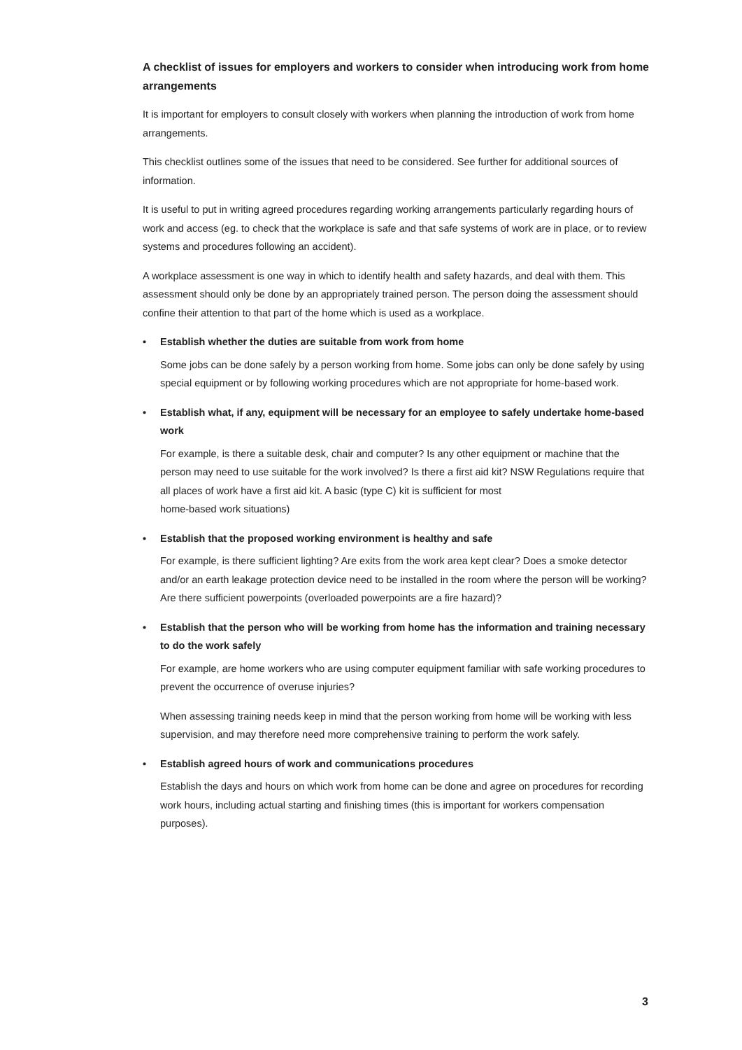A checklist of issues for employers and workers to consider when introducing work from home arrangements
It is important for employers to consult closely with workers when planning the introduction of work from home arrangements.
This checklist outlines some of the issues that need to be considered. See further for additional sources of information.
It is useful to put in writing agreed procedures regarding working arrangements particularly regarding hours of work and access (eg. to check that the workplace is safe and that safe systems of work are in place, or to review systems and procedures following an accident).
A workplace assessment is one way in which to identify health and safety hazards, and deal with them. This assessment should only be done by an appropriately trained person. The person doing the assessment should confine their attention to that part of the home which is used as a workplace.
• Establish whether the duties are suitable from work from home
Some jobs can be done safely by a person working from home. Some jobs can only be done safely by using special equipment or by following working procedures which are not appropriate for home-based work.
• Establish what, if any, equipment will be necessary for an employee to safely undertake home-based work
For example, is there a suitable desk, chair and computer? Is any other equipment or machine that the person may need to use suitable for the work involved? Is there a first aid kit? NSW Regulations require that all places of work have a first aid kit. A basic (type C) kit is sufficient for most
home-based work situations)
• Establish that the proposed working environment is healthy and safe
For example, is there sufficient lighting? Are exits from the work area kept clear? Does a smoke detector and/or an earth leakage protection device need to be installed in the room where the person will be working? Are there sufficient powerpoints (overloaded powerpoints are a fire hazard)?
• Establish that the person who will be working from home has the information and training necessary to do the work safely
For example, are home workers who are using computer equipment familiar with safe working procedures to prevent the occurrence of overuse injuries?
When assessing training needs keep in mind that the person working from home will be working with less supervision, and may therefore need more comprehensive training to perform the work safely.
• Establish agreed hours of work and communications procedures
Establish the days and hours on which work from home can be done and agree on procedures for recording work hours, including actual starting and finishing times (this is important for workers compensation purposes).
3